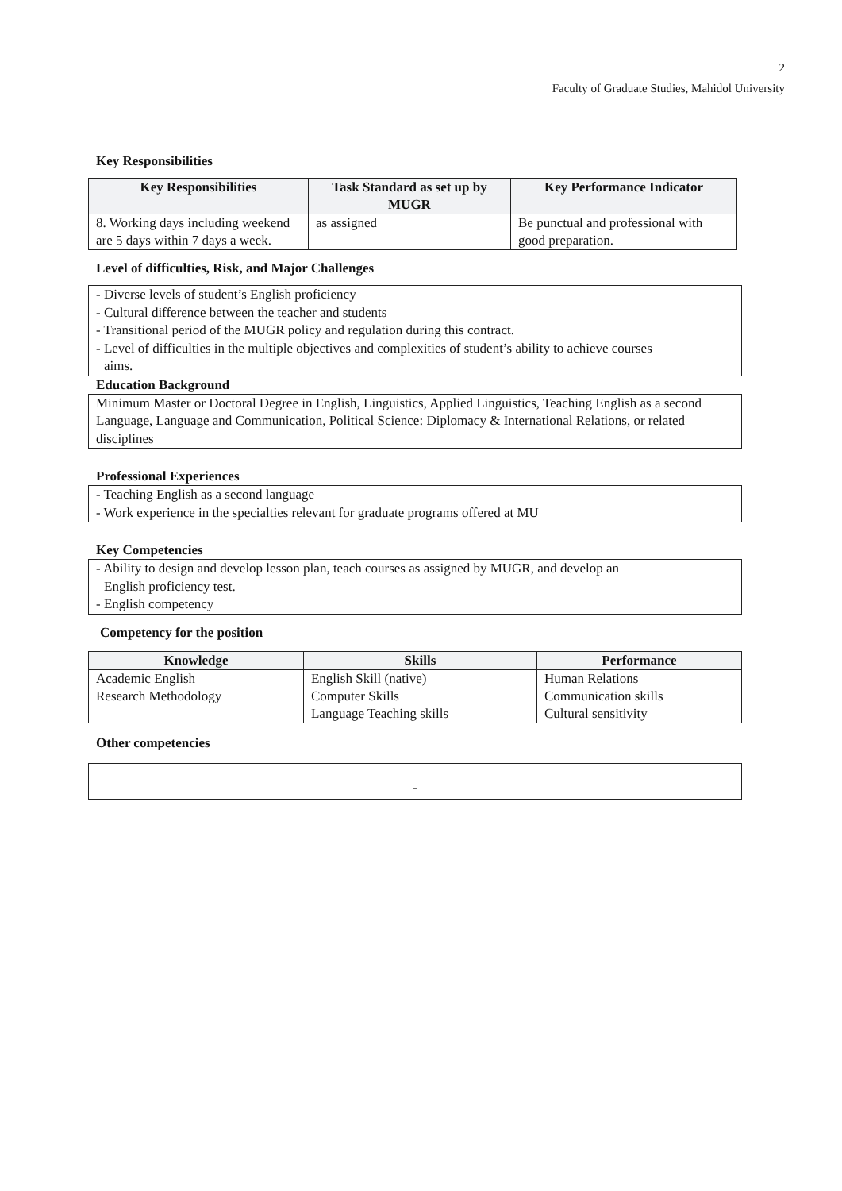2
Faculty of Graduate Studies, Mahidol University
Key Responsibilities
| Key Responsibilities | Task Standard as set up by MUGR | Key Performance Indicator |
| --- | --- | --- |
| 8. Working days including weekend are 5 days within 7 days a week. | as assigned | Be punctual and professional with good preparation. |
Level of difficulties, Risk, and Major Challenges
- Diverse levels of student’s English proficiency
- Cultural difference between the teacher and students
- Transitional period of the MUGR policy and regulation during this contract.
- Level of difficulties in the multiple objectives and complexities of student’s ability to achieve courses
aims.
Education Background
Minimum Master or Doctoral Degree in English, Linguistics, Applied Linguistics, Teaching English as a second Language, Language and Communication, Political Science: Diplomacy & International Relations, or related disciplines
Professional Experiences
- Teaching English as a second language
- Work experience in the specialties relevant for graduate programs offered at MU
Key Competencies
- Ability to design and develop lesson plan, teach courses as assigned by MUGR, and develop an
English proficiency test.
- English competency
Competency for the position
| Knowledge | Skills | Performance |
| --- | --- | --- |
| Academic English Research Methodology | English Skill (native) Computer Skills Language Teaching skills | Human Relations Communication skills Cultural sensitivity |
Other competencies
-